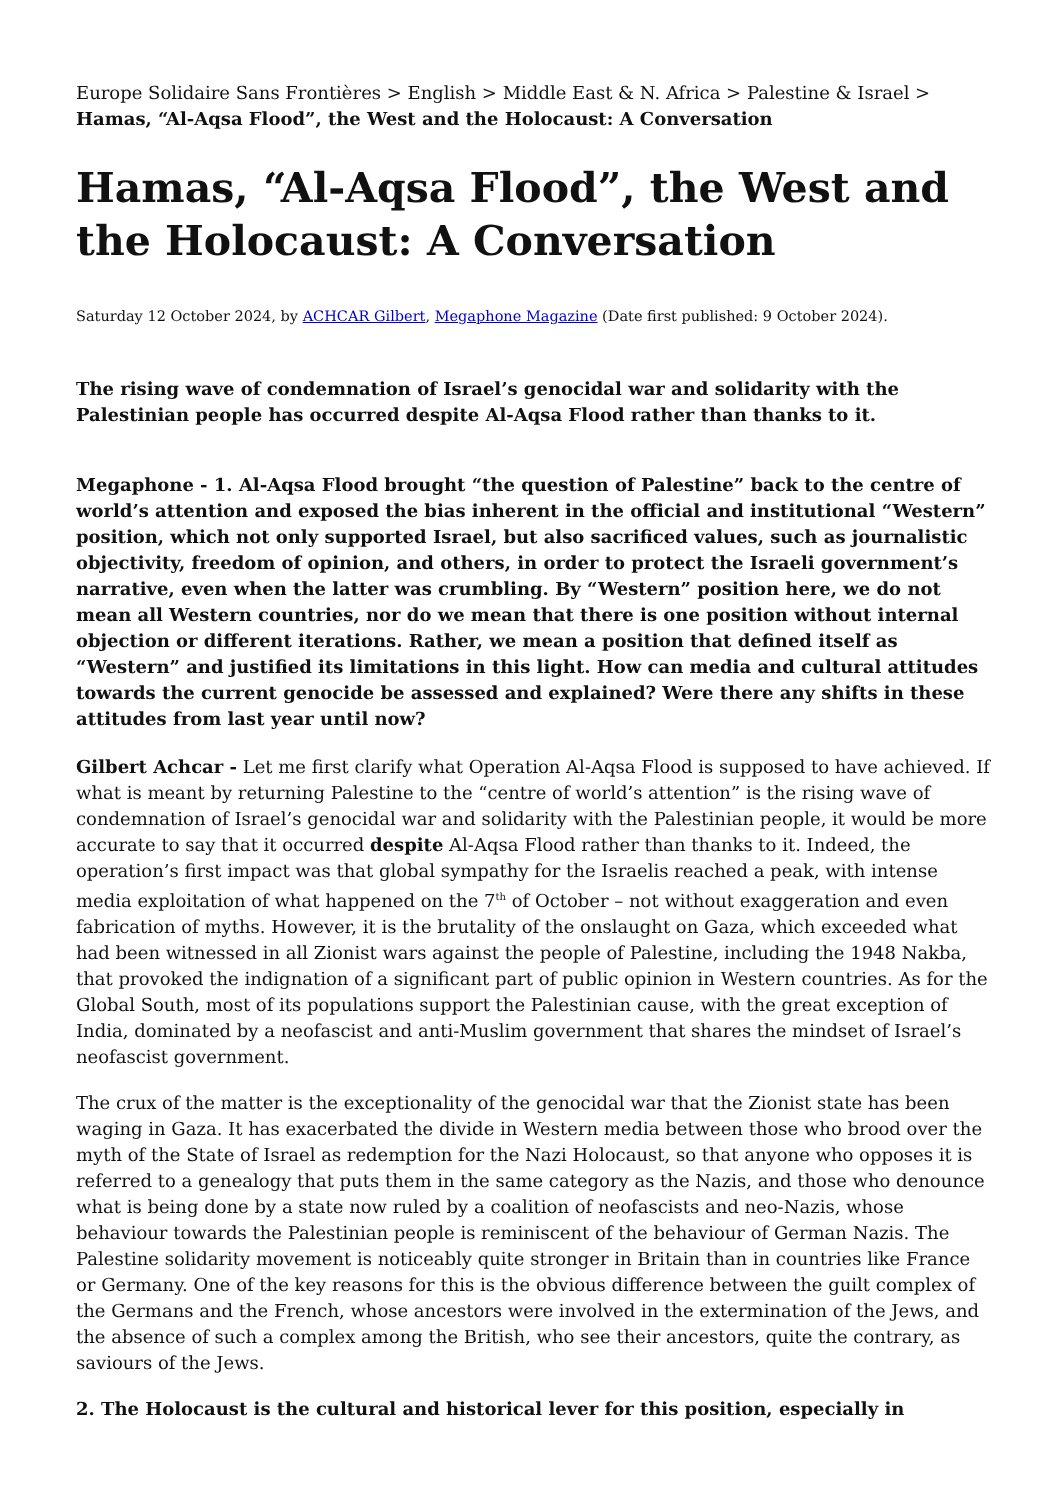Europe Solidaire Sans Frontières > English > Middle East & N. Africa > Palestine & Israel > Hamas, “Al-Aqsa Flood”, the West and the Holocaust: A Conversation
Hamas, “Al-Aqsa Flood”, the West and the Holocaust: A Conversation
Saturday 12 October 2024, by ACHCAR Gilbert, Megaphone Magazine (Date first published: 9 October 2024).
The rising wave of condemnation of Israel’s genocidal war and solidarity with the Palestinian people has occurred despite Al-Aqsa Flood rather than thanks to it.
Megaphone - 1. Al-Aqsa Flood brought “the question of Palestine” back to the centre of world’s attention and exposed the bias inherent in the official and institutional “Western” position, which not only supported Israel, but also sacrificed values, such as journalistic objectivity, freedom of opinion, and others, in order to protect the Israeli government’s narrative, even when the latter was crumbling. By “Western” position here, we do not mean all Western countries, nor do we mean that there is one position without internal objection or different iterations. Rather, we mean a position that defined itself as “Western” and justified its limitations in this light. How can media and cultural attitudes towards the current genocide be assessed and explained? Were there any shifts in these attitudes from last year until now?
Gilbert Achcar - Let me first clarify what Operation Al-Aqsa Flood is supposed to have achieved. If what is meant by returning Palestine to the “centre of world’s attention” is the rising wave of condemnation of Israel’s genocidal war and solidarity with the Palestinian people, it would be more accurate to say that it occurred despite Al-Aqsa Flood rather than thanks to it. Indeed, the operation’s first impact was that global sympathy for the Israelis reached a peak, with intense media exploitation of what happened on the 7<sup>th</sup> of October – not without exaggeration and even fabrication of myths. However, it is the brutality of the onslaught on Gaza, which exceeded what had been witnessed in all Zionist wars against the people of Palestine, including the 1948 Nakba, that provoked the indignation of a significant part of public opinion in Western countries. As for the Global South, most of its populations support the Palestinian cause, with the great exception of India, dominated by a neofascist and anti-Muslim government that shares the mindset of Israel’s neofascist government.
The crux of the matter is the exceptionality of the genocidal war that the Zionist state has been waging in Gaza. It has exacerbated the divide in Western media between those who brood over the myth of the State of Israel as redemption for the Nazi Holocaust, so that anyone who opposes it is referred to a genealogy that puts them in the same category as the Nazis, and those who denounce what is being done by a state now ruled by a coalition of neofascists and neo-Nazis, whose behaviour towards the Palestinian people is reminiscent of the behaviour of German Nazis. The Palestine solidarity movement is noticeably quite stronger in Britain than in countries like France or Germany. One of the key reasons for this is the obvious difference between the guilt complex of the Germans and the French, whose ancestors were involved in the extermination of the Jews, and the absence of such a complex among the British, who see their ancestors, quite the contrary, as saviours of the Jews.
2. The Holocaust is the cultural and historical lever for this position, especially in